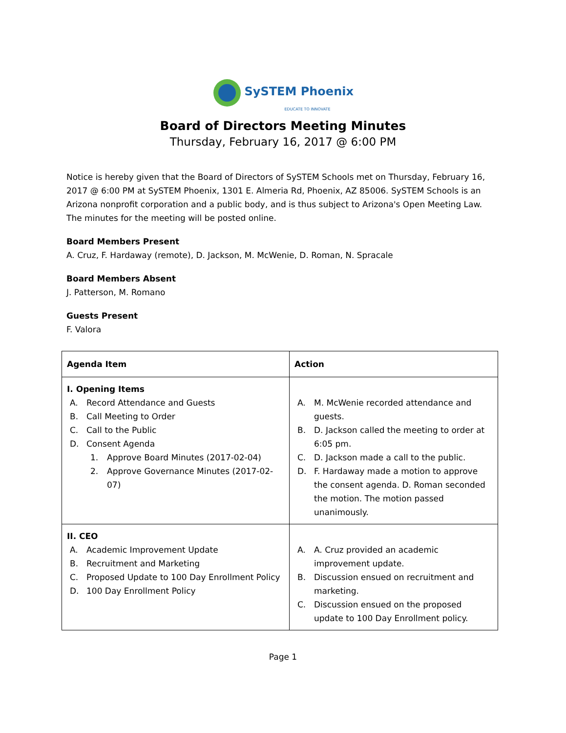SySTEM Phoenix
EDUCATE TO INNOVATE
Board of Directors Meeting Minutes
Thursday, February 16, 2017 @ 6:00 PM
Notice is hereby given that the Board of Directors of SySTEM Schools met on Thursday, February 16, 2017 @ 6:00 PM at SySTEM Phoenix, 1301 E. Almeria Rd, Phoenix, AZ 85006. SySTEM Schools is an Arizona nonprofit corporation and a public body, and is thus subject to Arizona's Open Meeting Law. The minutes for the meeting will be posted online.
Board Members Present
A. Cruz, F. Hardaway (remote), D. Jackson, M. McWenie, D. Roman, N. Spracale
Board Members Absent
J. Patterson, M. Romano
Guests Present
F. Valora
| Agenda Item | Action |
| --- | --- |
| I. Opening Items A. Record Attendance and Guests B. Call Meeting to Order C. Call to the Public D. Consent Agenda 1. Approve Board Minutes (2017-02-04) 2. Approve Governance Minutes (2017-02-07) | A. M. McWenie recorded attendance and guests. B. D. Jackson called the meeting to order at 6:05 pm. C. D. Jackson made a call to the public. D. F. Hardaway made a motion to approve the consent agenda. D. Roman seconded the motion. The motion passed unanimously. |
| II. CEO A. Academic Improvement Update B. Recruitment and Marketing C. Proposed Update to 100 Day Enrollment Policy D. 100 Day Enrollment Policy | A. A. Cruz provided an academic improvement update. B. Discussion ensued on recruitment and marketing. C. Discussion ensued on the proposed update to 100 Day Enrollment policy. |
Page 1